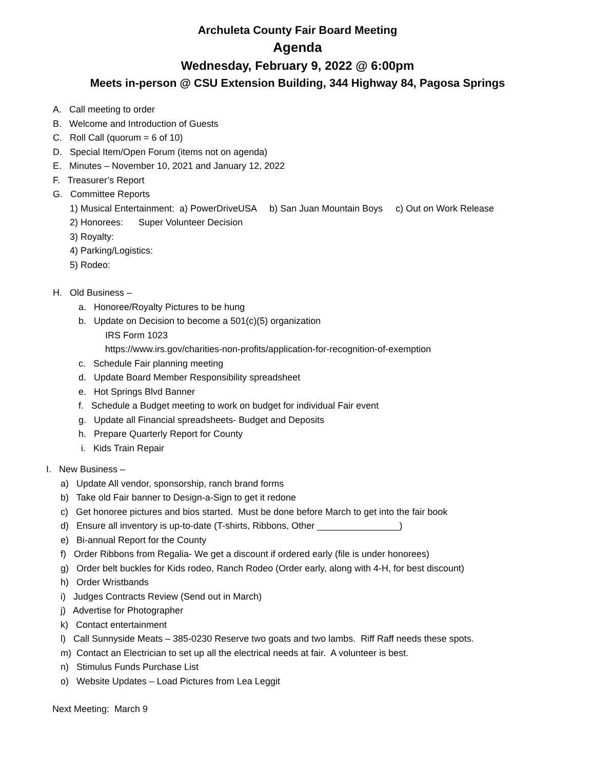Archuleta County Fair Board Meeting
Agenda
Wednesday, February 9, 2022 @ 6:00pm
Meets in-person @ CSU Extension Building, 344 Highway 84, Pagosa Springs
A. Call meeting to order
B. Welcome and Introduction of Guests
C. Roll Call (quorum = 6 of 10)
D. Special Item/Open Forum (items not on agenda)
E. Minutes – November 10, 2021 and January 12, 2022
F. Treasurer’s Report
G. Committee Reports
1) Musical Entertainment: a) PowerDriveUSA b) San Juan Mountain Boys c) Out on Work Release
2) Honorees: Super Volunteer Decision
3) Royalty:
4) Parking/Logistics:
5) Rodeo:
H. Old Business –
a. Honoree/Royalty Pictures to be hung
b. Update on Decision to become a 501(c)(5) organization
IRS Form 1023
https://www.irs.gov/charities-non-profits/application-for-recognition-of-exemption
c. Schedule Fair planning meeting
d. Update Board Member Responsibility spreadsheet
e. Hot Springs Blvd Banner
f. Schedule a Budget meeting to work on budget for individual Fair event
g. Update all Financial spreadsheets- Budget and Deposits
h. Prepare Quarterly Report for County
i. Kids Train Repair
I. New Business –
a) Update All vendor, sponsorship, ranch brand forms
b) Take old Fair banner to Design-a-Sign to get it redone
c) Get honoree pictures and bios started. Must be done before March to get into the fair book
d) Ensure all inventory is up-to-date (T-shirts, Ribbons, Other ________________)
e) Bi-annual Report for the County
f) Order Ribbons from Regalia- We get a discount if ordered early (file is under honorees)
g) Order belt buckles for Kids rodeo, Ranch Rodeo (Order early, along with 4-H, for best discount)
h) Order Wristbands
i) Judges Contracts Review (Send out in March)
j) Advertise for Photographer
k) Contact entertainment
l) Call Sunnyside Meats – 385-0230 Reserve two goats and two lambs. Riff Raff needs these spots.
m) Contact an Electrician to set up all the electrical needs at fair. A volunteer is best.
n) Stimulus Funds Purchase List
o) Website Updates – Load Pictures from Lea Leggit
Next Meeting: March 9